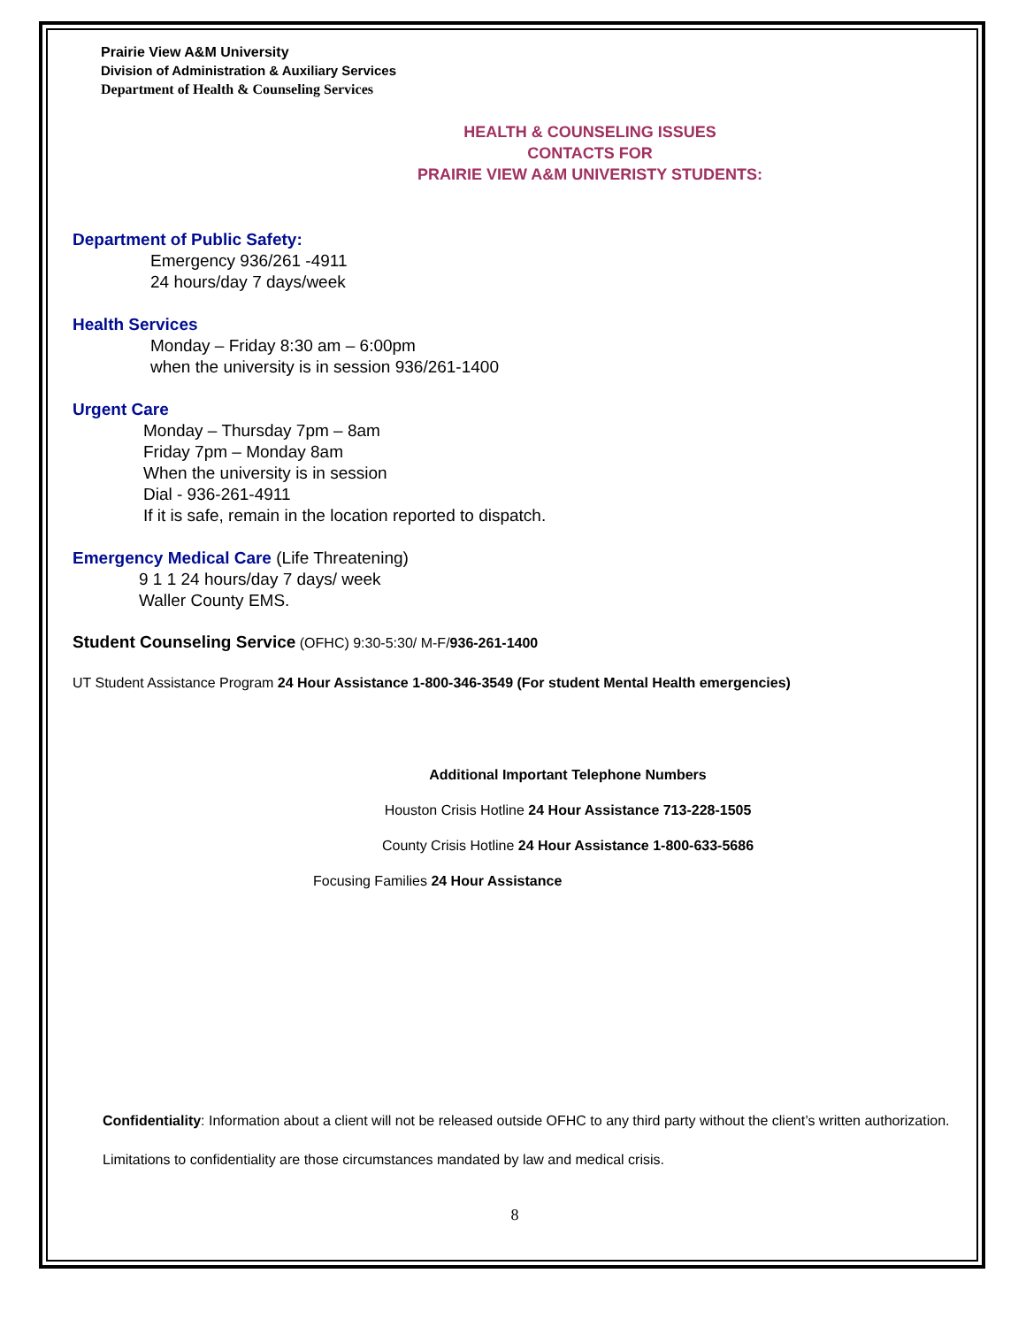Prairie View A&M University
Division of Administration & Auxiliary Services
Department of Health & Counseling Services
HEALTH & COUNSELING ISSUES
CONTACTS FOR
PRAIRIE VIEW A&M UNIVERISTY STUDENTS:
Department of Public Safety:
Emergency 936/261 -4911
24 hours/day 7 days/week
Health Services
Monday – Friday 8:30 am – 6:00pm
when the university is in session 936/261-1400
Urgent Care
Monday – Thursday 7pm – 8am
Friday 7pm – Monday 8am
When the university is in session
Dial - 936-261-4911
If it is safe, remain in the location reported to dispatch.
Emergency Medical Care
(Life Threatening)
9 1 1 24 hours/day 7 days/ week
Waller County EMS.
Student Counseling Service (OFHC) 9:30-5:30/ M-F/936-261-1400
UT Student Assistance Program 24 Hour Assistance 1-800-346-3549 (For student Mental Health emergencies)
Additional Important Telephone Numbers
Houston Crisis Hotline 24 Hour Assistance 713-228-1505
County Crisis Hotline 24 Hour Assistance 1-800-633-5686
Focusing Families 24 Hour Assistance
Confidentiality: Information about a client will not be released outside OFHC to any third party without the client’s written authorization. Limitations to confidentiality are those circumstances mandated by law and medical crisis.
8